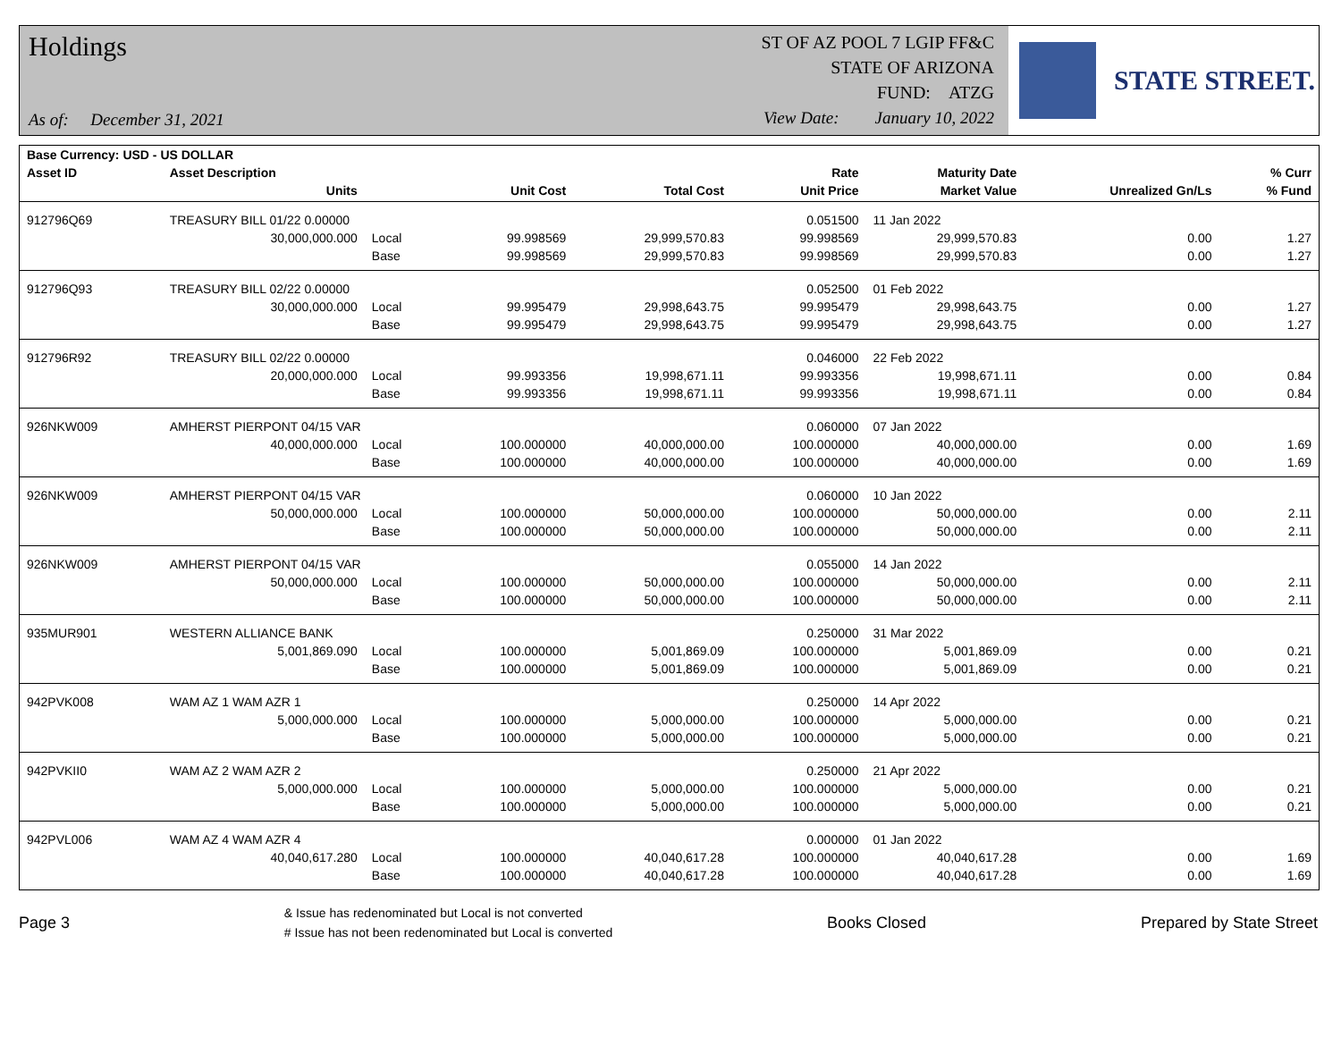Holdings
As of: December 31, 2021
ST OF AZ POOL 7 LGIP FF&C
STATE OF ARIZONA
FUND: ATZG
View Date: January 10, 2022
STATE STREET.
| Base Currency: USD - US DOLLAR | | | | | | | | |
| --- | --- | --- | --- | --- | --- | --- | --- | --- |
| Asset ID | Asset Description | | | | Rate | Maturity Date | | % Curr |
| | Units | | Unit Cost | Total Cost | Unit Price | Market Value | Unrealized Gn/Ls | % Fund |
| 912796Q69 | TREASURY BILL 01/22 0.00000 | | | | 0.051500 | 11 Jan 2022 | | |
| | 30,000,000.000 | Local | 99.998569 | 29,999,570.83 | 99.998569 | 29,999,570.83 | 0.00 | 1.27 |
| | | Base | 99.998569 | 29,999,570.83 | 99.998569 | 29,999,570.83 | 0.00 | 1.27 |
| 912796Q93 | TREASURY BILL 02/22 0.00000 | | | | 0.052500 | 01 Feb 2022 | | |
| | 30,000,000.000 | Local | 99.995479 | 29,998,643.75 | 99.995479 | 29,998,643.75 | 0.00 | 1.27 |
| | | Base | 99.995479 | 29,998,643.75 | 99.995479 | 29,998,643.75 | 0.00 | 1.27 |
| 912796R92 | TREASURY BILL 02/22 0.00000 | | | | 0.046000 | 22 Feb 2022 | | |
| | 20,000,000.000 | Local | 99.993356 | 19,998,671.11 | 99.993356 | 19,998,671.11 | 0.00 | 0.84 |
| | | Base | 99.993356 | 19,998,671.11 | 99.993356 | 19,998,671.11 | 0.00 | 0.84 |
| 926NKW009 | AMHERST PIERPONT 04/15 VAR | | | | 0.060000 | 07 Jan 2022 | | |
| | 40,000,000.000 | Local | 100.000000 | 40,000,000.00 | 100.000000 | 40,000,000.00 | 0.00 | 1.69 |
| | | Base | 100.000000 | 40,000,000.00 | 100.000000 | 40,000,000.00 | 0.00 | 1.69 |
| 926NKW009 | AMHERST PIERPONT 04/15 VAR | | | | 0.060000 | 10 Jan 2022 | | |
| | 50,000,000.000 | Local | 100.000000 | 50,000,000.00 | 100.000000 | 50,000,000.00 | 0.00 | 2.11 |
| | | Base | 100.000000 | 50,000,000.00 | 100.000000 | 50,000,000.00 | 0.00 | 2.11 |
| 926NKW009 | AMHERST PIERPONT 04/15 VAR | | | | 0.055000 | 14 Jan 2022 | | |
| | 50,000,000.000 | Local | 100.000000 | 50,000,000.00 | 100.000000 | 50,000,000.00 | 0.00 | 2.11 |
| | | Base | 100.000000 | 50,000,000.00 | 100.000000 | 50,000,000.00 | 0.00 | 2.11 |
| 935MUR901 | WESTERN ALLIANCE BANK | | | | 0.250000 | 31 Mar 2022 | | |
| | 5,001,869.090 | Local | 100.000000 | 5,001,869.09 | 100.000000 | 5,001,869.09 | 0.00 | 0.21 |
| | | Base | 100.000000 | 5,001,869.09 | 100.000000 | 5,001,869.09 | 0.00 | 0.21 |
| 942PVK008 | WAM AZ 1 WAM AZR 1 | | | | 0.250000 | 14 Apr 2022 | | |
| | 5,000,000.000 | Local | 100.000000 | 5,000,000.00 | 100.000000 | 5,000,000.00 | 0.00 | 0.21 |
| | | Base | 100.000000 | 5,000,000.00 | 100.000000 | 5,000,000.00 | 0.00 | 0.21 |
| 942PVKII0 | WAM AZ 2 WAM AZR 2 | | | | 0.250000 | 21 Apr 2022 | | |
| | 5,000,000.000 | Local | 100.000000 | 5,000,000.00 | 100.000000 | 5,000,000.00 | 0.00 | 0.21 |
| | | Base | 100.000000 | 5,000,000.00 | 100.000000 | 5,000,000.00 | 0.00 | 0.21 |
| 942PVL006 | WAM AZ 4 WAM AZR 4 | | | | 0.000000 | 01 Jan 2022 | | |
| | 40,040,617.280 | Local | 100.000000 | 40,040,617.28 | 100.000000 | 40,040,617.28 | 0.00 | 1.69 |
| | | Base | 100.000000 | 40,040,617.28 | 100.000000 | 40,040,617.28 | 0.00 | 1.69 |
Page 3
& Issue has redenominated but Local is not converted
# Issue has not been redenominated but Local is converted
Books Closed Prepared by State Street